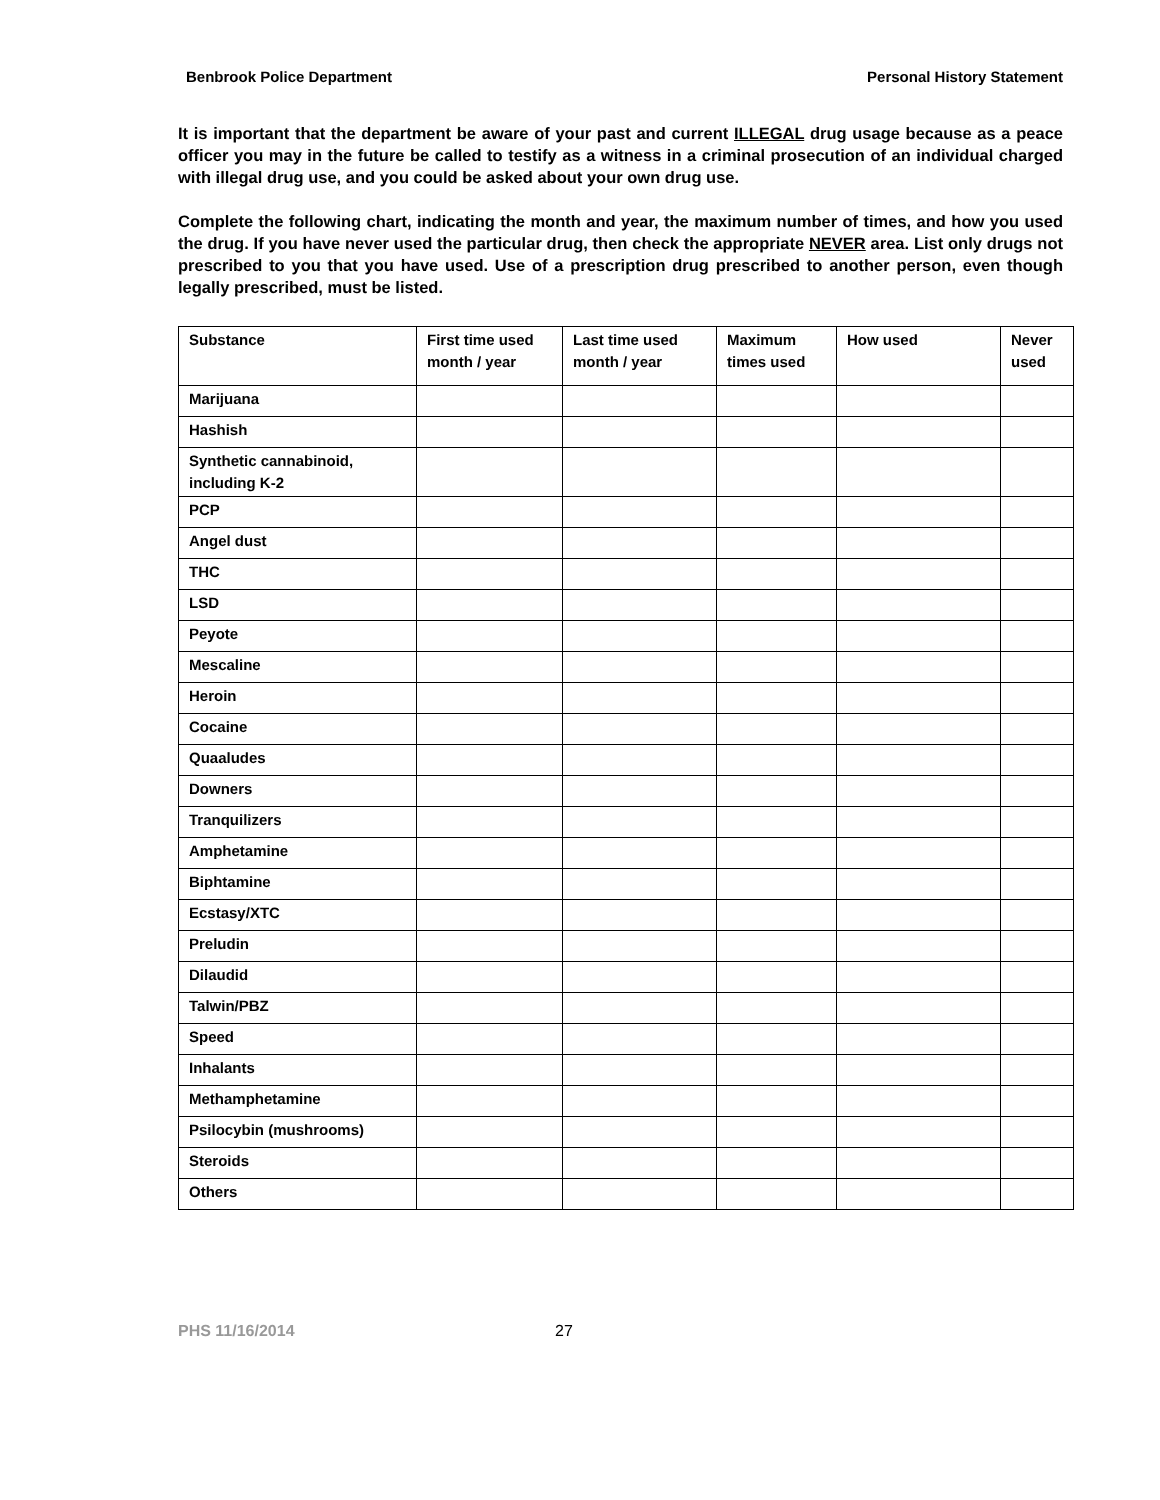Benbrook Police Department Personal History Statement
It is important that the department be aware of your past and current ILLEGAL drug usage because as a peace officer you may in the future be called to testify as a witness in a criminal prosecution of an individual charged with illegal drug use, and you could be asked about your own drug use.
Complete the following chart, indicating the month and year, the maximum number of times, and how you used the drug. If you have never used the particular drug, then check the appropriate NEVER area. List only drugs not prescribed to you that you have used. Use of a prescription drug prescribed to another person, even though legally prescribed, must be listed.
| Substance | First time used month / year | Last time used month / year | Maximum times used | How used | Never used |
| --- | --- | --- | --- | --- | --- |
| Marijuana | | | | | |
| Hashish | | | | | |
| Synthetic cannabinoid, including K-2 | | | | | |
| PCP | | | | | |
| Angel dust | | | | | |
| THC | | | | | |
| LSD | | | | | |
| Peyote | | | | | |
| Mescaline | | | | | |
| Heroin | | | | | |
| Cocaine | | | | | |
| Quaaludes | | | | | |
| Downers | | | | | |
| Tranquilizers | | | | | |
| Amphetamine | | | | | |
| Biphtamine | | | | | |
| Ecstasy/XTC | | | | | |
| Preludin | | | | | |
| Dilaudid | | | | | |
| Talwin/PBZ | | | | | |
| Speed | | | | | |
| Inhalants | | | | | |
| Methamphetamine | | | | | |
| Psilocybin (mushrooms) | | | | | |
| Steroids | | | | | |
| Others | | | | | |
PHS 11/16/2014 27